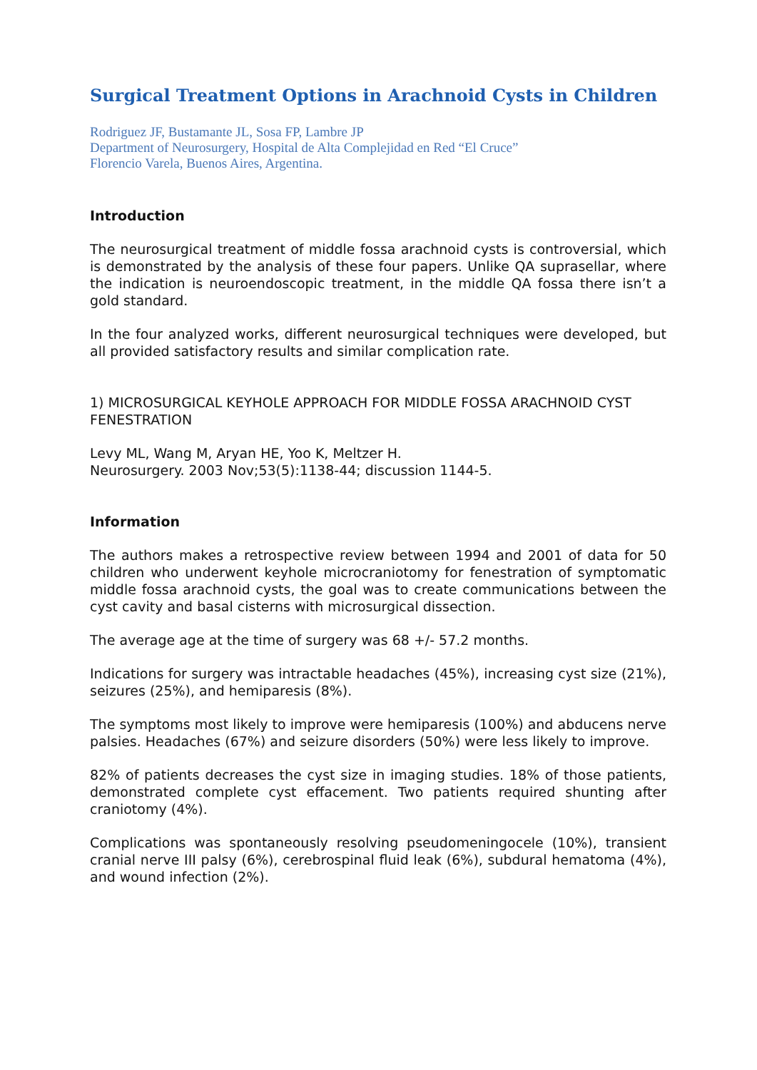Surgical Treatment Options in Arachnoid Cysts in Children
Rodriguez JF, Bustamante JL, Sosa FP, Lambre JP
Department of Neurosurgery, Hospital de Alta Complejidad en Red “El Cruce”
Florencio Varela, Buenos Aires, Argentina.
Introduction
The neurosurgical treatment of middle fossa arachnoid cysts is controversial, which is demonstrated by the analysis of these four papers. Unlike QA suprasellar, where the indication is neuroendoscopic treatment, in the middle QA fossa there isn’t a gold standard.
In the four analyzed works, different neurosurgical techniques were developed, but all provided satisfactory results and similar complication rate.
1) MICROSURGICAL KEYHOLE APPROACH FOR MIDDLE FOSSA ARACHNOID CYST FENESTRATION
Levy ML, Wang M, Aryan HE, Yoo K, Meltzer H.
Neurosurgery. 2003 Nov;53(5):1138-44; discussion 1144-5.
Information
The authors makes a retrospective review between 1994 and 2001 of data for 50 children who underwent keyhole microcraniotomy for fenestration of symptomatic middle fossa arachnoid cysts, the goal was to create communications between the cyst cavity and basal cisterns with microsurgical dissection.
The average age at the time of surgery was 68 +/- 57.2 months.
Indications for surgery was intractable headaches (45%), increasing cyst size (21%), seizures (25%), and hemiparesis (8%).
The symptoms most likely to improve were hemiparesis (100%) and abducens nerve palsies. Headaches (67%) and seizure disorders (50%) were less likely to improve.
82% of patients decreases the cyst size in imaging studies. 18% of those patients, demonstrated complete cyst effacement. Two patients required shunting after craniotomy (4%).
Complications was spontaneously resolving pseudomeningocele (10%), transient cranial nerve III palsy (6%), cerebrospinal fluid leak (6%), subdural hematoma (4%), and wound infection (2%).